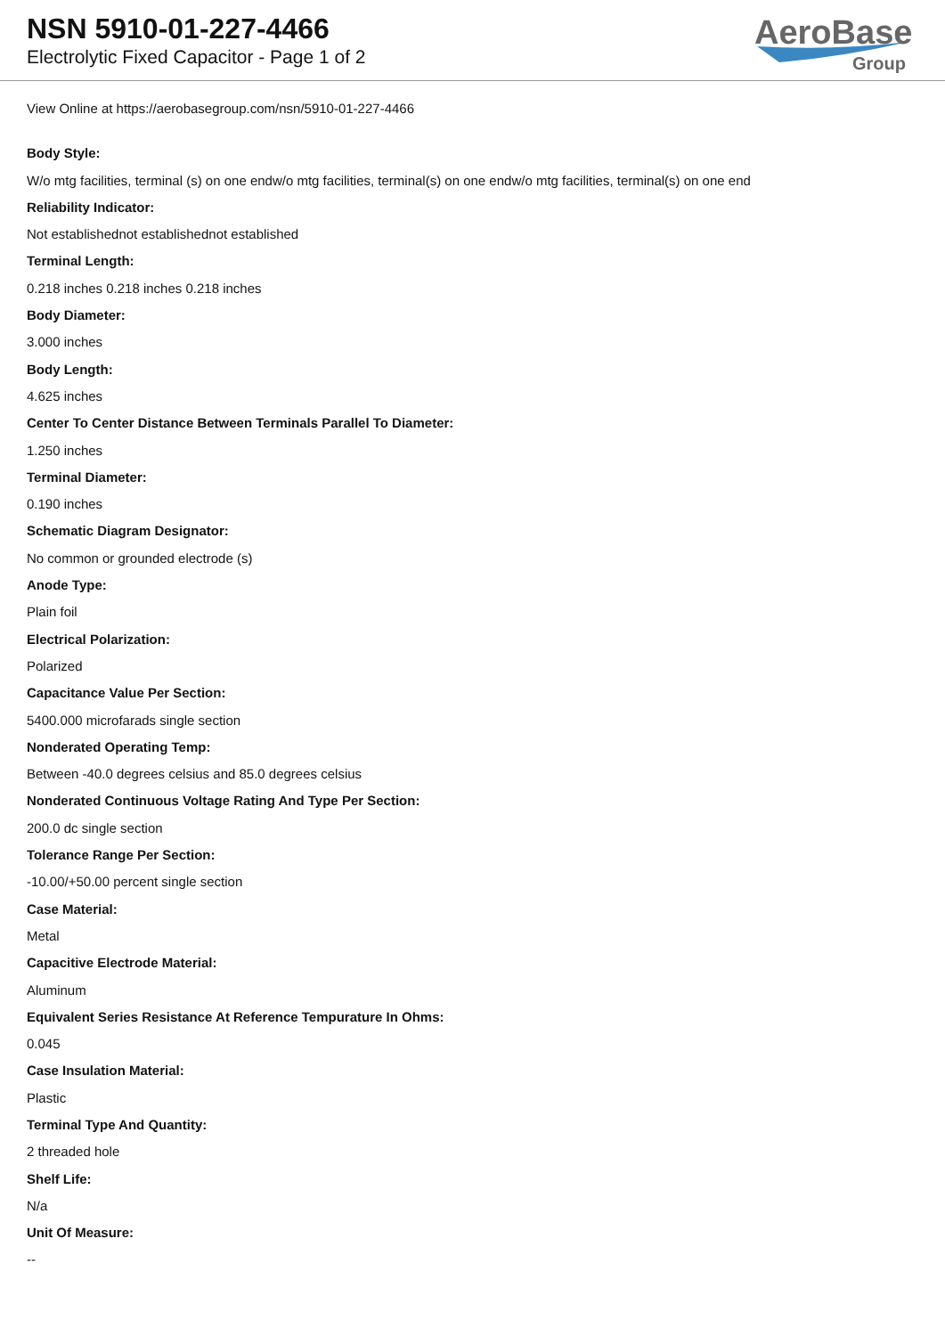NSN 5910-01-227-4466
Electrolytic Fixed Capacitor - Page 1 of 2
AeroBase
Group
View Online at https://aerobasegroup.com/nsn/5910-01-227-4466
Body Style:
W/o mtg facilities, terminal (s) on one endw/o mtg facilities, terminal(s) on one endw/o mtg facilities, terminal(s) on one end
Reliability Indicator:
Not establishednot establishednot established
Terminal Length:
0.218 inches 0.218 inches 0.218 inches
Body Diameter:
3.000 inches
Body Length:
4.625 inches
Center To Center Distance Between Terminals Parallel To Diameter:
1.250 inches
Terminal Diameter:
0.190 inches
Schematic Diagram Designator:
No common or grounded electrode (s)
Anode Type:
Plain foil
Electrical Polarization:
Polarized
Capacitance Value Per Section:
5400.000 microfarads single section
Nonderated Operating Temp:
Between -40.0 degrees celsius and 85.0 degrees celsius
Nonderated Continuous Voltage Rating And Type Per Section:
200.0 dc single section
Tolerance Range Per Section:
-10.00/+50.00 percent single section
Case Material:
Metal
Capacitive Electrode Material:
Aluminum
Equivalent Series Resistance At Reference Tempurature In Ohms:
0.045
Case Insulation Material:
Plastic
Terminal Type And Quantity:
2 threaded hole
Shelf Life:
N/a
Unit Of Measure:
--